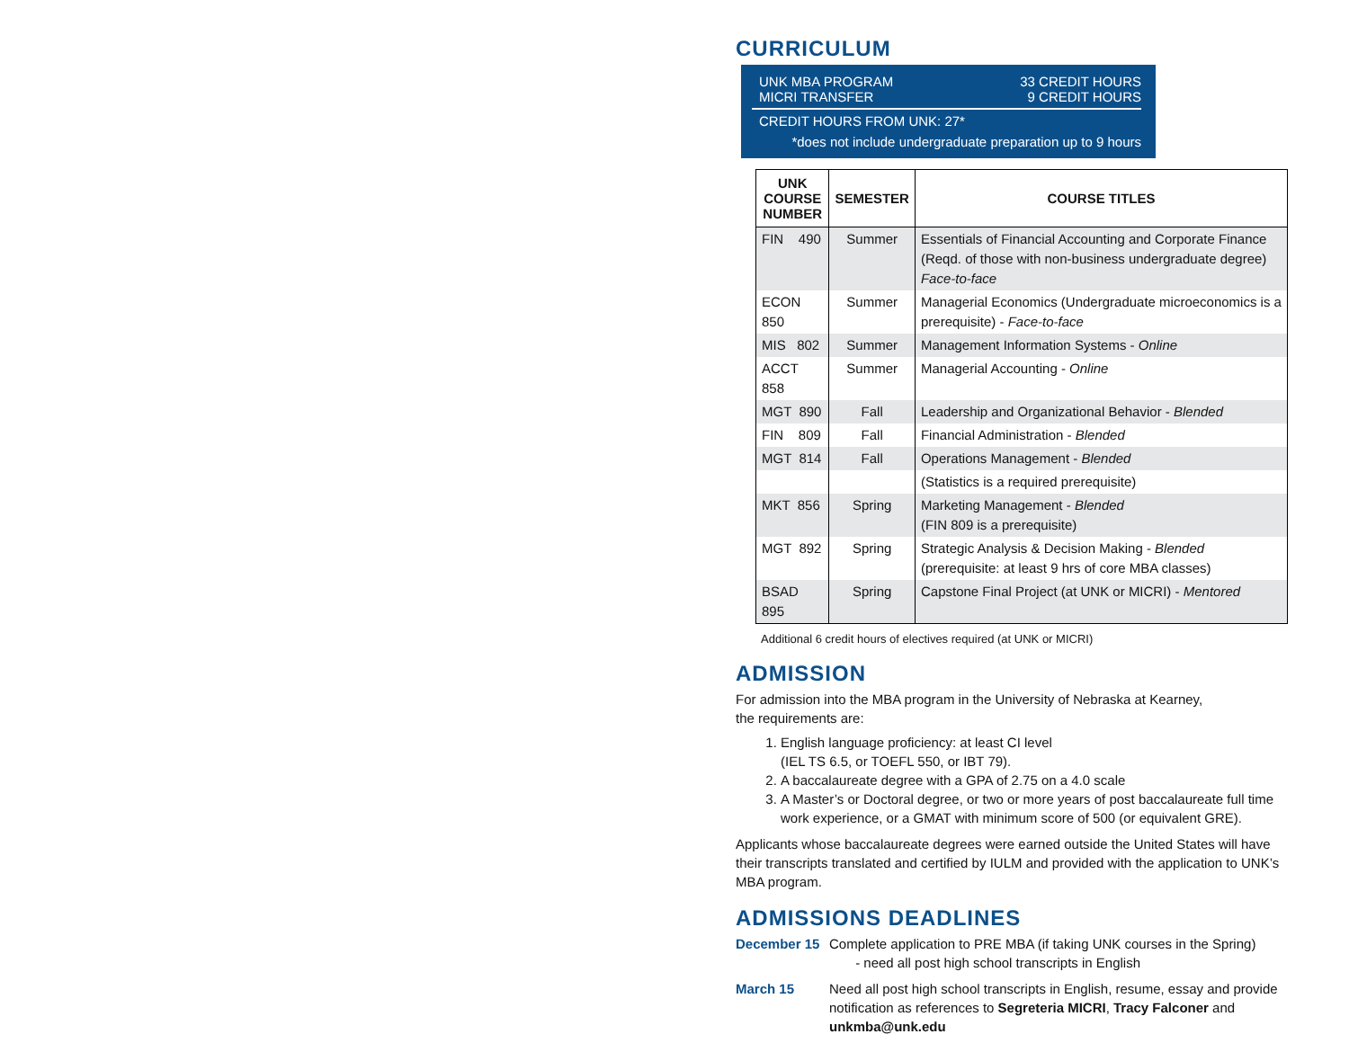CURRICULUM
UNK MBA PROGRAM 33 CREDIT HOURS
MICRI TRANSFER 9 CREDIT HOURS
CREDIT HOURS FROM UNK: 27*
*does not include undergraduate preparation up to 9 hours
| UNK COURSE NUMBER | SEMESTER | COURSE TITLES |
| --- | --- | --- |
| FIN 490 | Summer | Essentials of Financial Accounting and Corporate Finance (Reqd. of those with non-business undergraduate degree) Face-to-face |
| ECON 850 | Summer | Managerial Economics (Undergraduate microeconomics is a prerequisite) - Face-to-face |
| MIS 802 | Summer | Management Information Systems - Online |
| ACCT 858 | Summer | Managerial Accounting - Online |
| MGT 890 | Fall | Leadership and Organizational Behavior - Blended |
| FIN 809 | Fall | Financial Administration - Blended |
| MGT 814 | Fall | Operations Management - Blended |
| | | (Statistics is a required prerequisite) |
| MKT 856 | Spring | Marketing Management - Blended (FIN 809 is a prerequisite) |
| MGT 892 | Spring | Strategic Analysis & Decision Making - Blended (prerequisite: at least 9 hrs of core MBA classes) |
| BSAD 895 | Spring | Capstone Final Project (at UNK or MICRI) - Mentored |
Additional 6 credit hours of electives required (at UNK or MICRI)
ADMISSION
For admission into the MBA program in the University of Nebraska at Kearney,
the requirements are:
1. English language proficiency: at least CI level
(IEL TS 6.5, or TOEFL 550, or IBT 79).
2. A baccalaureate degree with a GPA of 2.75 on a 4.0 scale
3. A Master’s or Doctoral degree, or two or more years of post baccalaureate full time work experience, or a GMAT with minimum score of 500 (or equivalent GRE).
Applicants whose baccalaureate degrees were earned outside the United States will have their transcripts translated and certified by IULM and provided with the application to UNK’s MBA program.
ADMISSIONS DEADLINES
December 15 Complete application to PRE MBA (if taking UNK courses in the Spring)
- need all post high school transcripts in English
March 15 Need all post high school transcripts in English, resume, essay and provide notification as references to Segreteria MICRI, Tracy Falconer and unkmba@unk.edu